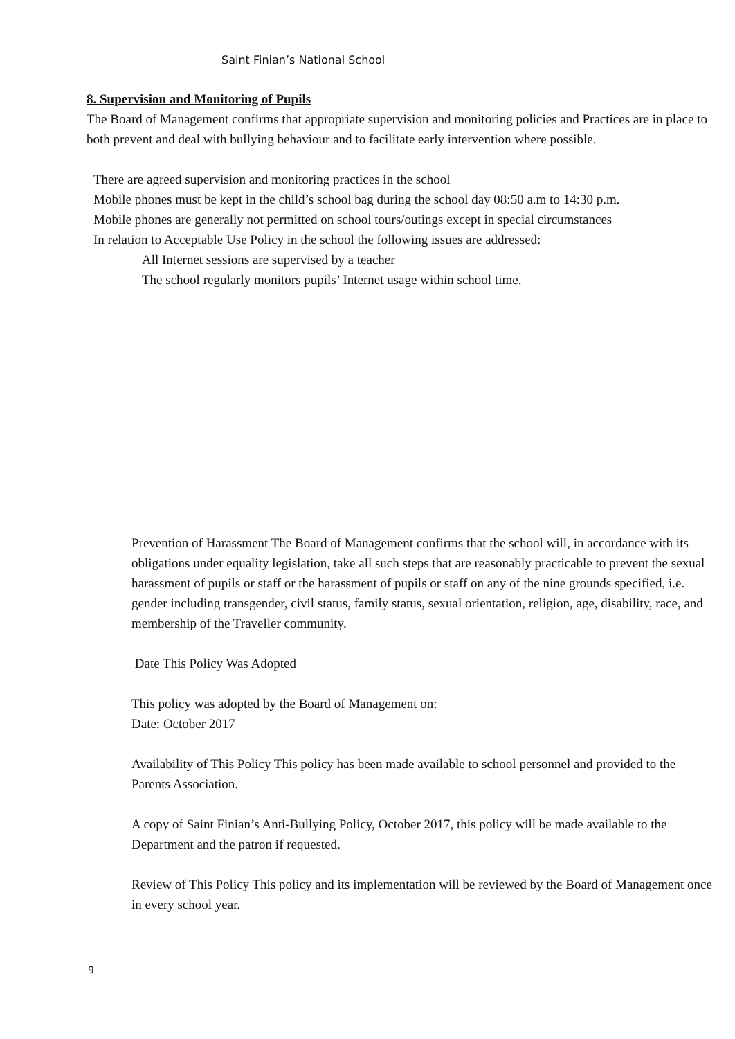Saint Finian’s National School
8. Supervision and Monitoring of Pupils
The Board of Management confirms that appropriate supervision and monitoring policies and Practices are in place to both prevent and deal with bullying behaviour and to facilitate early intervention where possible.
There are agreed supervision and monitoring practices in the school
Mobile phones must be kept in the child’s school bag during the school day 08:50 a.m to 14:30 p.m.
Mobile phones are generally not permitted on school tours/outings except in special circumstances
In relation to Acceptable Use Policy in the school the following issues are addressed:
All Internet sessions are supervised by a teacher
The school regularly monitors pupils’ Internet usage within school time.
Prevention of Harassment The Board of Management confirms that the school will, in accordance with its obligations under equality legislation, take all such steps that are reasonably practicable to prevent the sexual harassment of pupils or staff or the harassment of pupils or staff on any of the nine grounds specified, i.e. gender including transgender, civil status, family status, sexual orientation, religion, age, disability, race, and membership of the Traveller community.
Date This Policy Was Adopted
This policy was adopted by the Board of Management on:
Date: October 2017
Availability of This Policy This policy has been made available to school personnel and provided to the Parents Association.
A copy of Saint Finian’s Anti-Bullying Policy, October 2017, this policy will be made available to the Department and the patron if requested.
Review of This Policy This policy and its implementation will be reviewed by the Board of Management once in every school year.
9